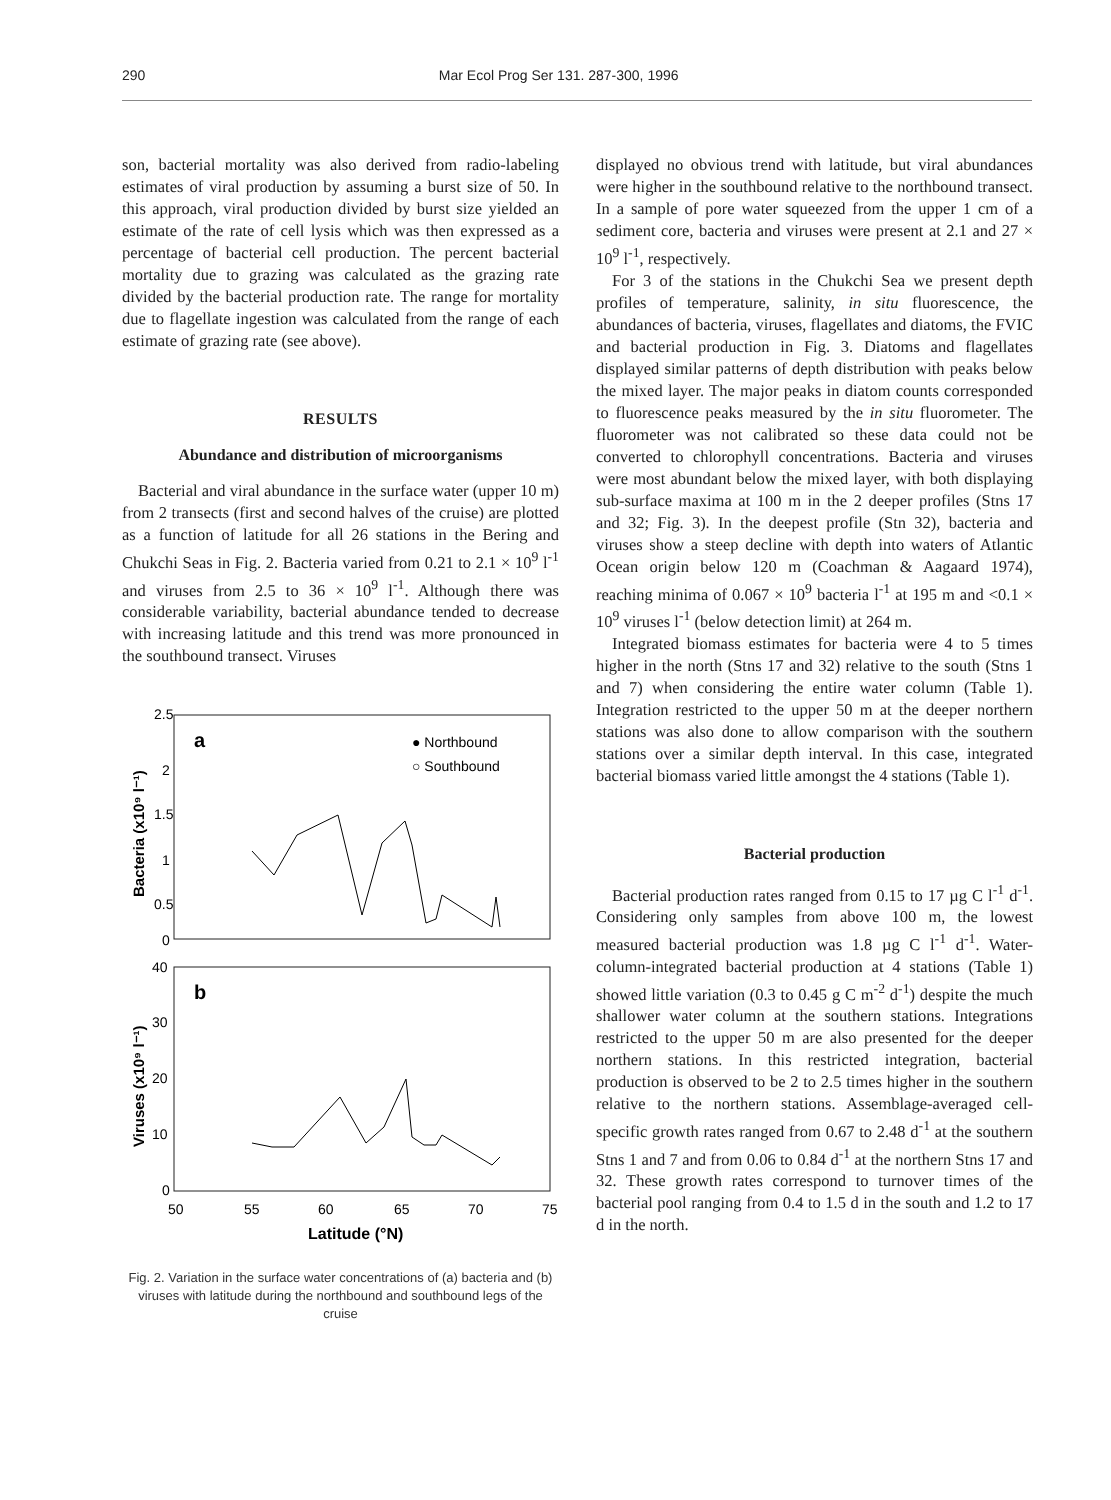290 Mar Ecol Prog Ser 131. 287-300, 1996
son, bacterial mortality was also derived from radio-labeling estimates of viral production by assuming a burst size of 50. In this approach, viral production divided by burst size yielded an estimate of the rate of cell lysis which was then expressed as a percentage of bacterial cell production. The percent bacterial mortality due to grazing was calculated as the grazing rate divided by the bacterial production rate. The range for mortality due to flagellate ingestion was calculated from the range of each estimate of grazing rate (see above).
RESULTS
Abundance and distribution of microorganisms
Bacterial and viral abundance in the surface water (upper 10 m) from 2 transects (first and second halves of the cruise) are plotted as a function of latitude for all 26 stations in the Bering and Chukchi Seas in Fig. 2. Bacteria varied from 0.21 to 2.1 × 10<sup>9</sup> l<sup>-1</sup> and viruses from 2.5 to 36 × 10<sup>9</sup> l<sup>-1</sup>. Although there was considerable variability, bacterial abundance tended to decrease with increasing latitude and this trend was more pronounced in the southbound transect. Viruses
2.5
2
1.5
1
0.5
0
40
30
20
10
0
50
55
60
65
70
75
Latitude (°N)
a
b
● Northbound
○ Southbound
Bacteria (x10⁹ l⁻¹)
Viruses (x10⁹ l⁻¹)
Fig. 2. Variation in the surface water concentrations of (a) bacteria and (b) viruses with latitude during the northbound and southbound legs of the cruise
displayed no obvious trend with latitude, but viral abundances were higher in the southbound relative to the northbound transect. In a sample of pore water squeezed from the upper 1 cm of a sediment core, bacteria and viruses were present at 2.1 and 27 × 10<sup>9</sup> l<sup>-1</sup>, respectively.
For 3 of the stations in the Chukchi Sea we present depth profiles of temperature, salinity, in situ fluorescence, the abundances of bacteria, viruses, flagellates and diatoms, the FVIC and bacterial production in Fig. 3. Diatoms and flagellates displayed similar patterns of depth distribution with peaks below the mixed layer. The major peaks in diatom counts corresponded to fluorescence peaks measured by the in situ fluorometer. The fluorometer was not calibrated so these data could not be converted to chlorophyll concentrations. Bacteria and viruses were most abundant below the mixed layer, with both displaying sub-surface maxima at 100 m in the 2 deeper profiles (Stns 17 and 32; Fig. 3). In the deepest profile (Stn 32), bacteria and viruses show a steep decline with depth into waters of Atlantic Ocean origin below 120 m (Coachman & Aagaard 1974), reaching minima of 0.067 × 10<sup>9</sup> bacteria l<sup>-1</sup> at 195 m and <0.1 × 10<sup>9</sup> viruses l<sup>-1</sup> (below detection limit) at 264 m.
Integrated biomass estimates for bacteria were 4 to 5 times higher in the north (Stns 17 and 32) relative to the south (Stns 1 and 7) when considering the entire water column (Table 1). Integration restricted to the upper 50 m at the deeper northern stations was also done to allow comparison with the southern stations over a similar depth interval. In this case, integrated bacterial biomass varied little amongst the 4 stations (Table 1).
Bacterial production
Bacterial production rates ranged from 0.15 to 17 µg C l<sup>-1</sup> d<sup>-1</sup>. Considering only samples from above 100 m, the lowest measured bacterial production was 1.8 µg C l<sup>-1</sup> d<sup>-1</sup>. Water-column-integrated bacterial production at 4 stations (Table 1) showed little variation (0.3 to 0.45 g C m<sup>-2</sup> d<sup>-1</sup>) despite the much shallower water column at the southern stations. Integrations restricted to the upper 50 m are also presented for the deeper northern stations. In this restricted integration, bacterial production is observed to be 2 to 2.5 times higher in the southern relative to the northern stations. Assemblage-averaged cell-specific growth rates ranged from 0.67 to 2.48 d<sup>-1</sup> at the southern Stns 1 and 7 and from 0.06 to 0.84 d<sup>-1</sup> at the northern Stns 17 and 32. These growth rates correspond to turnover times of the bacterial pool ranging from 0.4 to 1.5 d in the south and 1.2 to 17 d in the north.